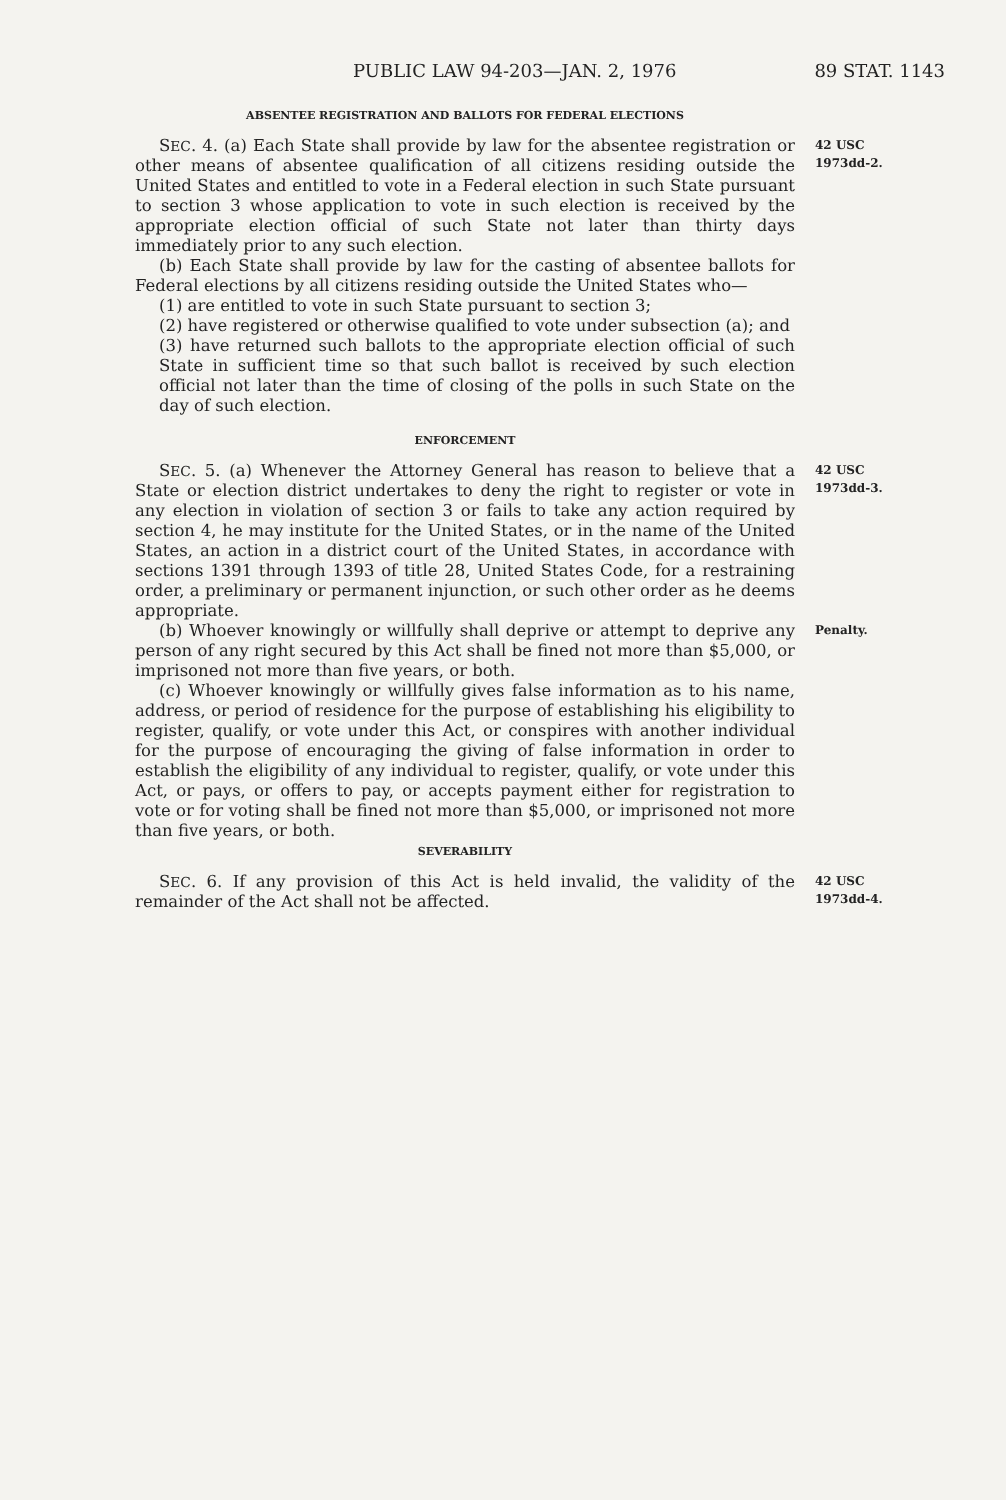PUBLIC LAW 94-203—JAN. 2, 1976 89 STAT. 1143
ABSENTEE REGISTRATION AND BALLOTS FOR FEDERAL ELECTIONS
SEC. 4. (a) Each State shall provide by law for the absentee registration or other means of absentee qualification of all citizens residing outside the United States and entitled to vote in a Federal election in such State pursuant to section 3 whose application to vote in such election is received by the appropriate election official of such State not later than thirty days immediately prior to any such election.
(b) Each State shall provide by law for the casting of absentee ballots for Federal elections by all citizens residing outside the United States who—
(1) are entitled to vote in such State pursuant to section 3;
(2) have registered or otherwise qualified to vote under subsection (a); and
(3) have returned such ballots to the appropriate election official of such State in sufficient time so that such ballot is received by such election official not later than the time of closing of the polls in such State on the day of such election.
42 USC
1973dd-2.
ENFORCEMENT
SEC. 5. (a) Whenever the Attorney General has reason to believe that a State or election district undertakes to deny the right to register or vote in any election in violation of section 3 or fails to take any action required by section 4, he may institute for the United States, or in the name of the United States, an action in a district court of the United States, in accordance with sections 1391 through 1393 of title 28, United States Code, for a restraining order, a preliminary or permanent injunction, or such other order as he deems appropriate.
42 USC
1973dd-3.
(b) Whoever knowingly or willfully shall deprive or attempt to deprive any person of any right secured by this Act shall be fined not more than $5,000, or imprisoned not more than five years, or both.
(c) Whoever knowingly or willfully gives false information as to his name, address, or period of residence for the purpose of establishing his eligibility to register, qualify, or vote under this Act, or conspires with another individual for the purpose of encouraging the giving of false information in order to establish the eligibility of any individual to register, qualify, or vote under this Act, or pays, or offers to pay, or accepts payment either for registration to vote or for voting shall be fined not more than $5,000, or imprisoned not more than five years, or both.
Penalty.
SEVERABILITY
SEC. 6. If any provision of this Act is held invalid, the validity of the remainder of the Act shall not be affected.
42 USC
1973dd-4.